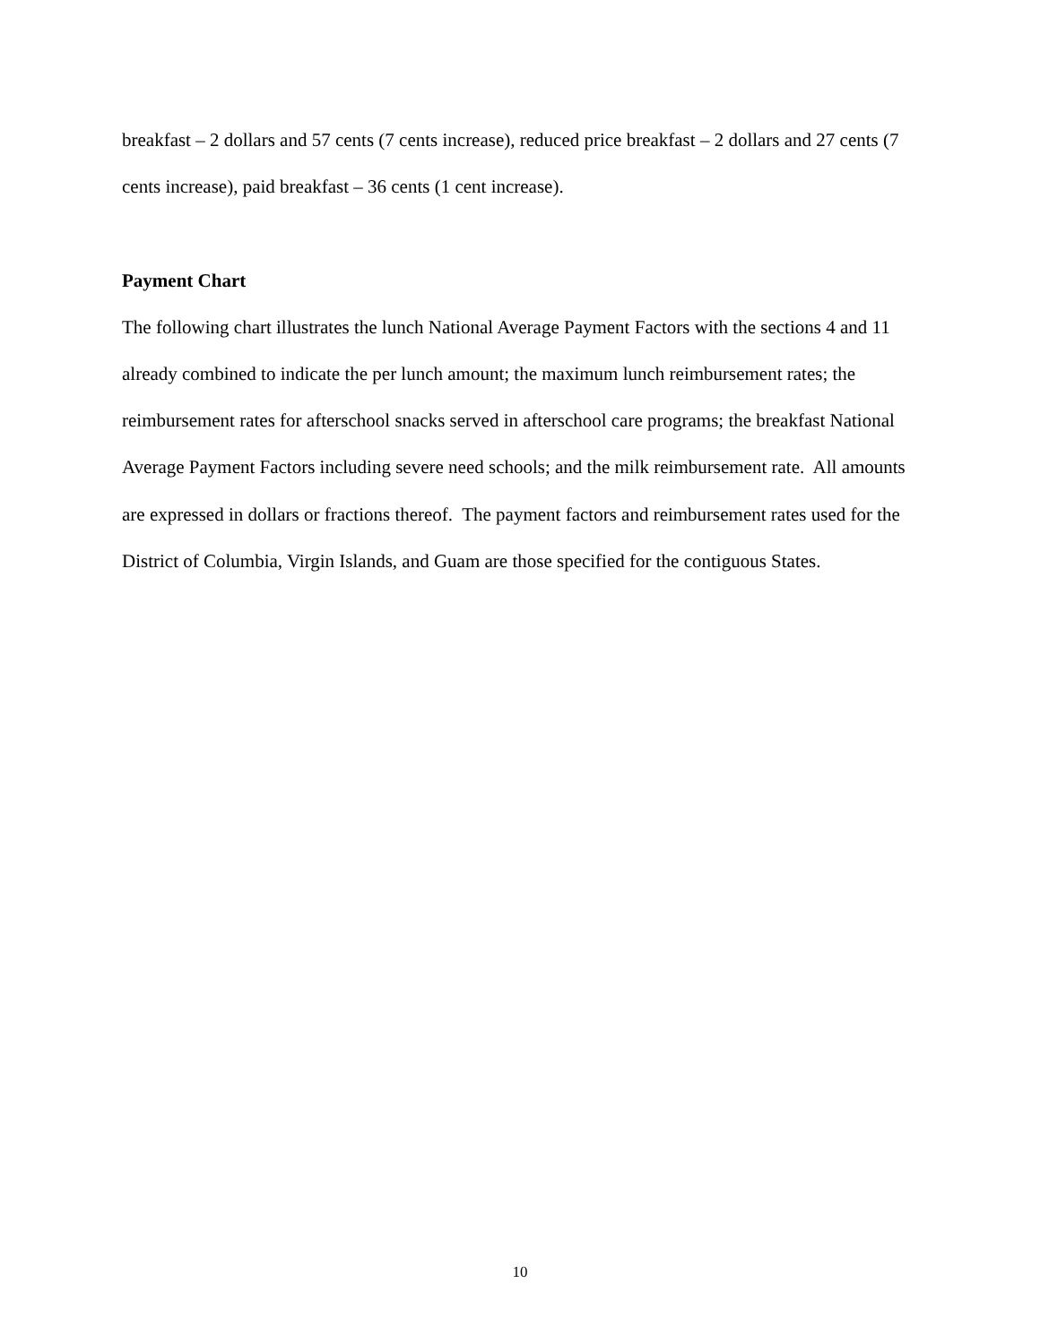breakfast – 2 dollars and 57 cents (7 cents increase), reduced price breakfast – 2 dollars and 27 cents (7 cents increase), paid breakfast – 36 cents (1 cent increase).
Payment Chart
The following chart illustrates the lunch National Average Payment Factors with the sections 4 and 11 already combined to indicate the per lunch amount; the maximum lunch reimbursement rates; the reimbursement rates for afterschool snacks served in afterschool care programs; the breakfast National Average Payment Factors including severe need schools; and the milk reimbursement rate. All amounts are expressed in dollars or fractions thereof. The payment factors and reimbursement rates used for the District of Columbia, Virgin Islands, and Guam are those specified for the contiguous States.
10